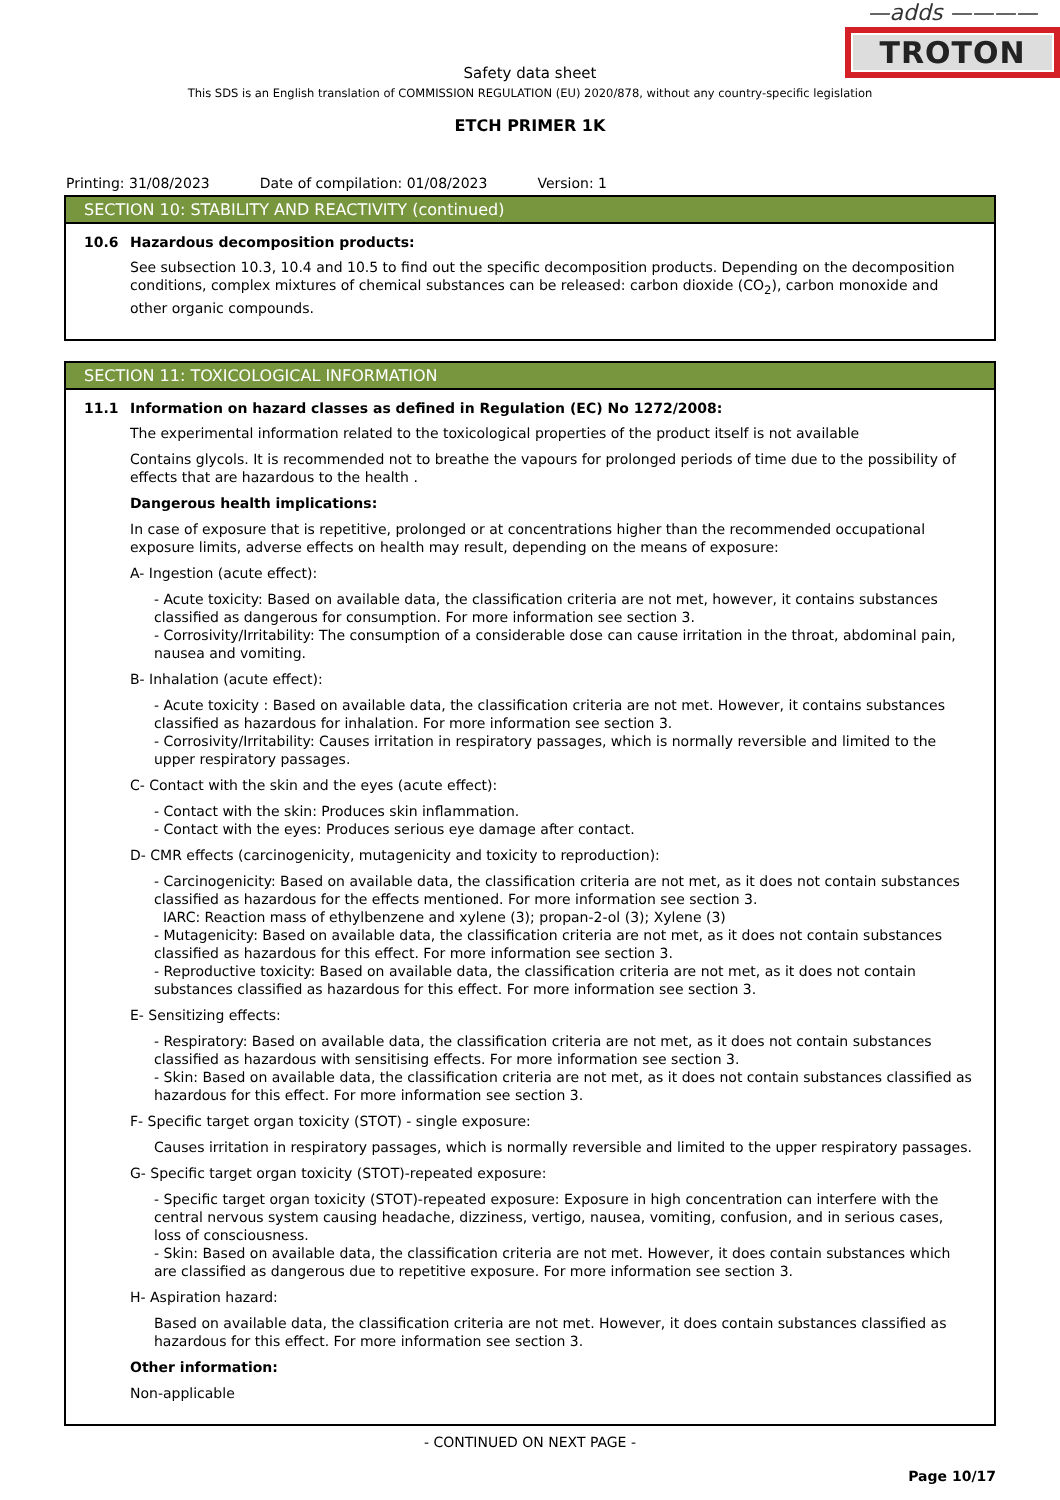—adds ————
TROTON
Safety data sheet
This SDS is an English translation of COMMISSION REGULATION (EU) 2020/878, without any country-specific legislation
ETCH PRIMER 1K
Printing: 31/08/2023 Date of compilation: 01/08/2023 Version: 1
SECTION 10: STABILITY AND REACTIVITY (continued)
10.6 Hazardous decomposition products:
See subsection 10.3, 10.4 and 10.5 to find out the specific decomposition products. Depending on the decomposition conditions, complex mixtures of chemical substances can be released: carbon dioxide (CO<sub>2</sub>), carbon monoxide and other organic compounds.
SECTION 11: TOXICOLOGICAL INFORMATION
11.1 Information on hazard classes as defined in Regulation (EC) No 1272/2008:
The experimental information related to the toxicological properties of the product itself is not available
Contains glycols. It is recommended not to breathe the vapours for prolonged periods of time due to the possibility of effects that are hazardous to the health .
Dangerous health implications:
In case of exposure that is repetitive, prolonged or at concentrations higher than the recommended occupational exposure limits, adverse effects on health may result, depending on the means of exposure:
A- Ingestion (acute effect):
- Acute toxicity: Based on available data, the classification criteria are not met, however, it contains substances classified as dangerous for consumption. For more information see section 3.
- Corrosivity/Irritability: The consumption of a considerable dose can cause irritation in the throat, abdominal pain, nausea and vomiting.
B- Inhalation (acute effect):
- Acute toxicity : Based on available data, the classification criteria are not met. However, it contains substances classified as hazardous for inhalation. For more information see section 3.
- Corrosivity/Irritability: Causes irritation in respiratory passages, which is normally reversible and limited to the upper respiratory passages.
C- Contact with the skin and the eyes (acute effect):
- Contact with the skin: Produces skin inflammation.
- Contact with the eyes: Produces serious eye damage after contact.
D- CMR effects (carcinogenicity, mutagenicity and toxicity to reproduction):
- Carcinogenicity: Based on available data, the classification criteria are not met, as it does not contain substances classified as hazardous for the effects mentioned. For more information see section 3.
IARC: Reaction mass of ethylbenzene and xylene (3); propan-2-ol (3); Xylene (3)
- Mutagenicity: Based on available data, the classification criteria are not met, as it does not contain substances classified as hazardous for this effect. For more information see section 3.
- Reproductive toxicity: Based on available data, the classification criteria are not met, as it does not contain substances classified as hazardous for this effect. For more information see section 3.
E- Sensitizing effects:
- Respiratory: Based on available data, the classification criteria are not met, as it does not contain substances classified as hazardous with sensitising effects. For more information see section 3.
- Skin: Based on available data, the classification criteria are not met, as it does not contain substances classified as hazardous for this effect. For more information see section 3.
F- Specific target organ toxicity (STOT) - single exposure:
Causes irritation in respiratory passages, which is normally reversible and limited to the upper respiratory passages.
G- Specific target organ toxicity (STOT)-repeated exposure:
- Specific target organ toxicity (STOT)-repeated exposure: Exposure in high concentration can interfere with the central nervous system causing headache, dizziness, vertigo, nausea, vomiting, confusion, and in serious cases, loss of consciousness.
- Skin: Based on available data, the classification criteria are not met. However, it does contain substances which are classified as dangerous due to repetitive exposure. For more information see section 3.
H- Aspiration hazard:
Based on available data, the classification criteria are not met. However, it does contain substances classified as hazardous for this effect. For more information see section 3.
Other information:
Non-applicable
- CONTINUED ON NEXT PAGE -
Page 10/17